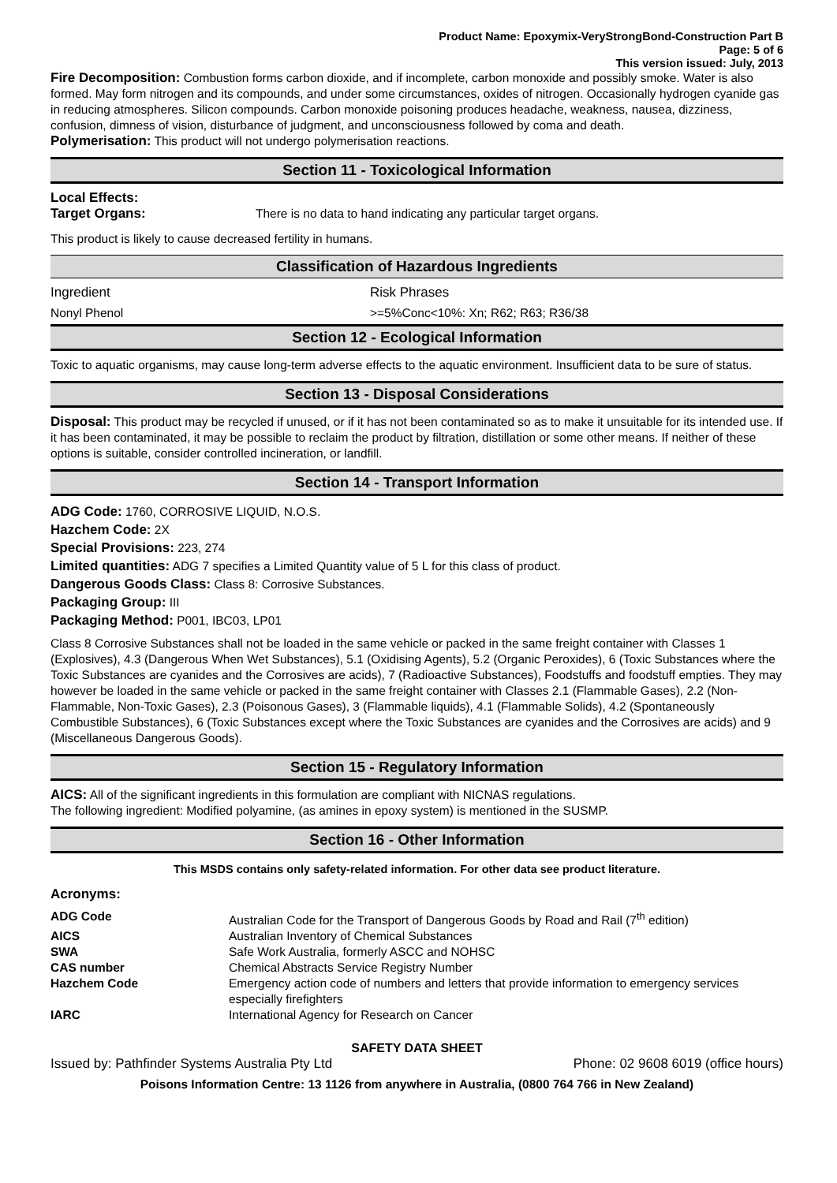Product Name: Epoxymix-VeryStrongBond-Construction Part B
Page: 5 of 6
This version issued: July, 2013
Fire Decomposition: Combustion forms carbon dioxide, and if incomplete, carbon monoxide and possibly smoke. Water is also formed. May form nitrogen and its compounds, and under some circumstances, oxides of nitrogen. Occasionally hydrogen cyanide gas in reducing atmospheres. Silicon compounds. Carbon monoxide poisoning produces headache, weakness, nausea, dizziness, confusion, dimness of vision, disturbance of judgment, and unconsciousness followed by coma and death.
Polymerisation: This product will not undergo polymerisation reactions.
Section 11 - Toxicological Information
Local Effects:
| Target Organs: | There is no data to hand indicating any particular target organs. |
This product is likely to cause decreased fertility in humans.
Classification of Hazardous Ingredients
| Ingredient | Risk Phrases |
| Nonyl Phenol | >=5%Conc<10%: Xn; R62; R63; R36/38 |
Section 12 - Ecological Information
Toxic to aquatic organisms, may cause long-term adverse effects to the aquatic environment. Insufficient data to be sure of status.
Section 13 - Disposal Considerations
Disposal: This product may be recycled if unused, or if it has not been contaminated so as to make it unsuitable for its intended use. If it has been contaminated, it may be possible to reclaim the product by filtration, distillation or some other means. If neither of these options is suitable, consider controlled incineration, or landfill.
Section 14 - Transport Information
ADG Code: 1760, CORROSIVE LIQUID, N.O.S.
Hazchem Code: 2X
Special Provisions: 223, 274
Limited quantities: ADG 7 specifies a Limited Quantity value of 5 L for this class of product.
Dangerous Goods Class: Class 8: Corrosive Substances.
Packaging Group: III
Packaging Method: P001, IBC03, LP01
Class 8 Corrosive Substances shall not be loaded in the same vehicle or packed in the same freight container with Classes 1 (Explosives), 4.3 (Dangerous When Wet Substances), 5.1 (Oxidising Agents), 5.2 (Organic Peroxides), 6 (Toxic Substances where the Toxic Substances are cyanides and the Corrosives are acids), 7 (Radioactive Substances), Foodstuffs and foodstuff empties. They may however be loaded in the same vehicle or packed in the same freight container with Classes 2.1 (Flammable Gases), 2.2 (Non-Flammable, Non-Toxic Gases), 2.3 (Poisonous Gases), 3 (Flammable liquids), 4.1 (Flammable Solids), 4.2 (Spontaneously Combustible Substances), 6 (Toxic Substances except where the Toxic Substances are cyanides and the Corrosives are acids) and 9 (Miscellaneous Dangerous Goods).
Section 15 - Regulatory Information
AICS: All of the significant ingredients in this formulation are compliant with NICNAS regulations.
The following ingredient: Modified polyamine, (as amines in epoxy system) is mentioned in the SUSMP.
Section 16 - Other Information
This MSDS contains only safety-related information. For other data see product literature.
Acronyms:
| ADG Code | Australian Code for the Transport of Dangerous Goods by Road and Rail (7<sup>th</sup> edition) |
| AICS | Australian Inventory of Chemical Substances |
| SWA | Safe Work Australia, formerly ASCC and NOHSC |
| CAS number | Chemical Abstracts Service Registry Number |
| Hazchem Code | Emergency action code of numbers and letters that provide information to emergency services especially firefighters |
| IARC | International Agency for Research on Cancer |
SAFETY DATA SHEET
| Issued by: Pathfinder Systems Australia Pty Ltd | Phone: 02 9608 6019 (office hours) |
Poisons Information Centre: 13 1126 from anywhere in Australia, (0800 764 766 in New Zealand)